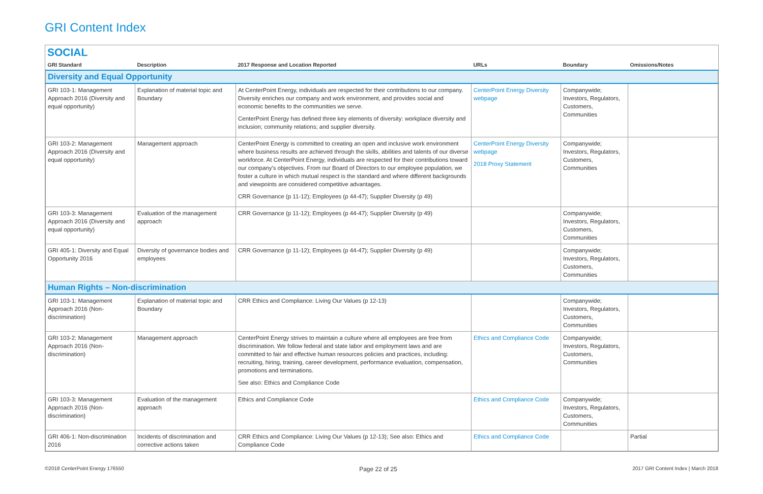GRI Content Index
SOCIAL
| GRI Standard | Description | 2017 Response and Location Reported | URLs | Boundary | Omissions/Notes |
| --- | --- | --- | --- | --- | --- |
| Diversity and Equal Opportunity | | | | | |
| GRI 103-1: Management Approach 2016 (Diversity and equal opportunity) | Explanation of material topic and Boundary | At CenterPoint Energy, individuals are respected for their contributions to our company. Diversity enriches our company and work environment, and provides social and economic benefits to the communities we serve. CenterPoint Energy has defined three key elements of diversity: workplace diversity and inclusion; community relations; and supplier diversity. | CenterPoint Energy Diversity webpage | Companywide; Investors, Regulators, Customers, Communities | |
| GRI 103-2: Management Approach 2016 (Diversity and equal opportunity) | Management approach | CenterPoint Energy is committed to creating an open and inclusive work environment where business results are achieved through the skills, abilities and talents of our diverse workforce. At CenterPoint Energy, individuals are respected for their contributions toward our company's objectives. From our Board of Directors to our employee population, we foster a culture in which mutual respect is the standard and where different backgrounds and viewpoints are considered competitive advantages. CRR Governance (p 11-12); Employees (p 44-47); Supplier Diversity (p 49) | CenterPoint Energy Diversity webpage 2018 Proxy Statement | Companywide; Investors, Regulators, Customers, Communities | |
| GRI 103-3: Management Approach 2016 (Diversity and equal opportunity) | Evaluation of the management approach | CRR Governance (p 11-12); Employees (p 44-47); Supplier Diversity (p 49) | | Companywide; Investors, Regulators, Customers, Communities | |
| GRI 405-1: Diversity and Equal Opportunity 2016 | Diversity of governance bodies and employees | CRR Governance (p 11-12); Employees (p 44-47); Supplier Diversity (p 49) | | Companywide; Investors, Regulators, Customers, Communities | |
| Human Rights – Non-discrimination | | | | | |
| GRI 103-1: Management Approach 2016 (Non-discrimination) | Explanation of material topic and Boundary | CRR Ethics and Compliance: Living Our Values (p 12-13) | | Companywide; Investors, Regulators, Customers, Communities | |
| GRI 103-2: Management Approach 2016 (Non-discrimination) | Management approach | CenterPoint Energy strives to maintain a culture where all employees are free from discrimination. We follow federal and state labor and employment laws and are committed to fair and effective human resources policies and practices, including: recruiting, hiring, training, career development, performance evaluation, compensation, promotions and terminations. See also: Ethics and Compliance Code | Ethics and Compliance Code | Companywide; Investors, Regulators, Customers, Communities | |
| GRI 103-3: Management Approach 2016 (Non-discrimination) | Evaluation of the management approach | Ethics and Compliance Code | Ethics and Compliance Code | Companywide; Investors, Regulators, Customers, Communities | |
| GRI 406-1: Non-discrimination 2016 | Incidents of discrimination and corrective actions taken | CRR Ethics and Compliance: Living Our Values (p 12-13); See also: Ethics and Compliance Code | Ethics and Compliance Code | | Partial |
©2018 CenterPoint Energy 176550 Page 22 of 25 2017 GRI Content Index | March 2018